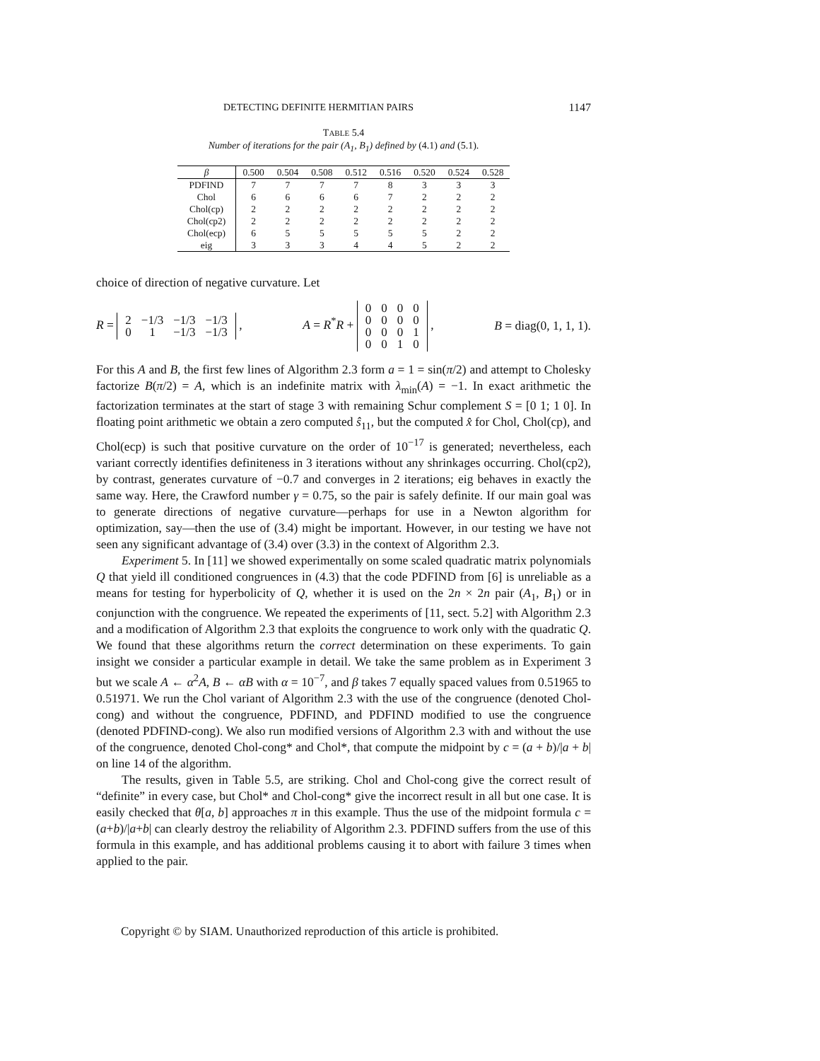DETECTING DEFINITE HERMITIAN PAIRS 1147
TABLE 5.4
Number of iterations for the pair (A<sub>1</sub>, B<sub>1</sub>) defined by (4.1) and (5.1).
| β | 0.500 | 0.504 | 0.508 | 0.512 | 0.516 | 0.520 | 0.524 | 0.528 |
| --- | --- | --- | --- | --- | --- | --- | --- | --- |
| PDFIND | 7 | 7 | 7 | 7 | 8 | 3 | 3 | 3 |
| Chol | 6 | 6 | 6 | 6 | 7 | 2 | 2 | 2 |
| Chol(cp) | 2 | 2 | 2 | 2 | 2 | 2 | 2 | 2 |
| Chol(cp2) | 2 | 2 | 2 | 2 | 2 | 2 | 2 | 2 |
| Chol(ecp) | 6 | 5 | 5 | 5 | 5 | 5 | 2 | 2 |
| eig | 3 | 3 | 3 | 4 | 4 | 5 | 2 | 2 |
choice of direction of negative curvature. Let
R =
| 2 | −1/3 | −1/3 | −1/3 |
| 0 | 1 | −1/3 | −1/3 |
, A = R<sup>*</sup>R +
| 0 | 0 | 0 | 0 |
| 0 | 0 | 0 | 0 |
| 0 | 0 | 0 | 1 |
| 0 | 0 | 1 | 0 |
, B = diag(0, 1, 1, 1).
For this A and B, the first few lines of Algorithm 2.3 form a = 1 = sin(π/2) and attempt to Cholesky factorize B(π/2) = A, which is an indefinite matrix with λ<sub>min</sub>(A) = −1. In exact arithmetic the factorization terminates at the start of stage 3 with remaining Schur complement S = [0 1; 1 0]. In floating point arithmetic we obtain a zero computed ŝ<sub>11</sub>, but the computed x̂ for Chol, Chol(cp), and Chol(ecp) is such that positive curvature on the order of 10<sup>−17</sup> is generated; nevertheless, each variant correctly identifies definiteness in 3 iterations without any shrinkages occurring. Chol(cp2), by contrast, generates curvature of −0.7 and converges in 2 iterations; eig behaves in exactly the same way. Here, the Crawford number γ = 0.75, so the pair is safely definite. If our main goal was to generate directions of negative curvature—perhaps for use in a Newton algorithm for optimization, say—then the use of (3.4) might be important. However, in our testing we have not seen any significant advantage of (3.4) over (3.3) in the context of Algorithm 2.3.
Experiment 5. In [11] we showed experimentally on some scaled quadratic matrix polynomials Q that yield ill conditioned congruences in (4.3) that the code PDFIND from [6] is unreliable as a means for testing for hyperbolicity of Q, whether it is used on the 2n × 2n pair (A<sub>1</sub>, B<sub>1</sub>) or in conjunction with the congruence. We repeated the experiments of [11, sect. 5.2] with Algorithm 2.3 and a modification of Algorithm 2.3 that exploits the congruence to work only with the quadratic Q. We found that these algorithms return the correct determination on these experiments. To gain insight we consider a particular example in detail. We take the same problem as in Experiment 3 but we scale A ← α<sup>2</sup>A, B ← αB with α = 10<sup>−7</sup>, and β takes 7 equally spaced values from 0.51965 to 0.51971. We run the Chol variant of Algorithm 2.3 with the use of the congruence (denoted Chol-cong) and without the congruence, PDFIND, and PDFIND modified to use the congruence (denoted PDFIND-cong). We also run modified versions of Algorithm 2.3 with and without the use of the congruence, denoted Chol-cong* and Chol*, that compute the midpoint by c = (a + b)/|a + b| on line 14 of the algorithm.
The results, given in Table 5.5, are striking. Chol and Chol-cong give the correct result of “definite” in every case, but Chol* and Chol-cong* give the incorrect result in all but one case. It is easily checked that θ[a, b] approaches π in this example. Thus the use of the midpoint formula c = (a+b)/|a+b| can clearly destroy the reliability of Algorithm 2.3. PDFIND suffers from the use of this formula in this example, and has additional problems causing it to abort with failure 3 times when applied to the pair.
Copyright © by SIAM. Unauthorized reproduction of this article is prohibited.